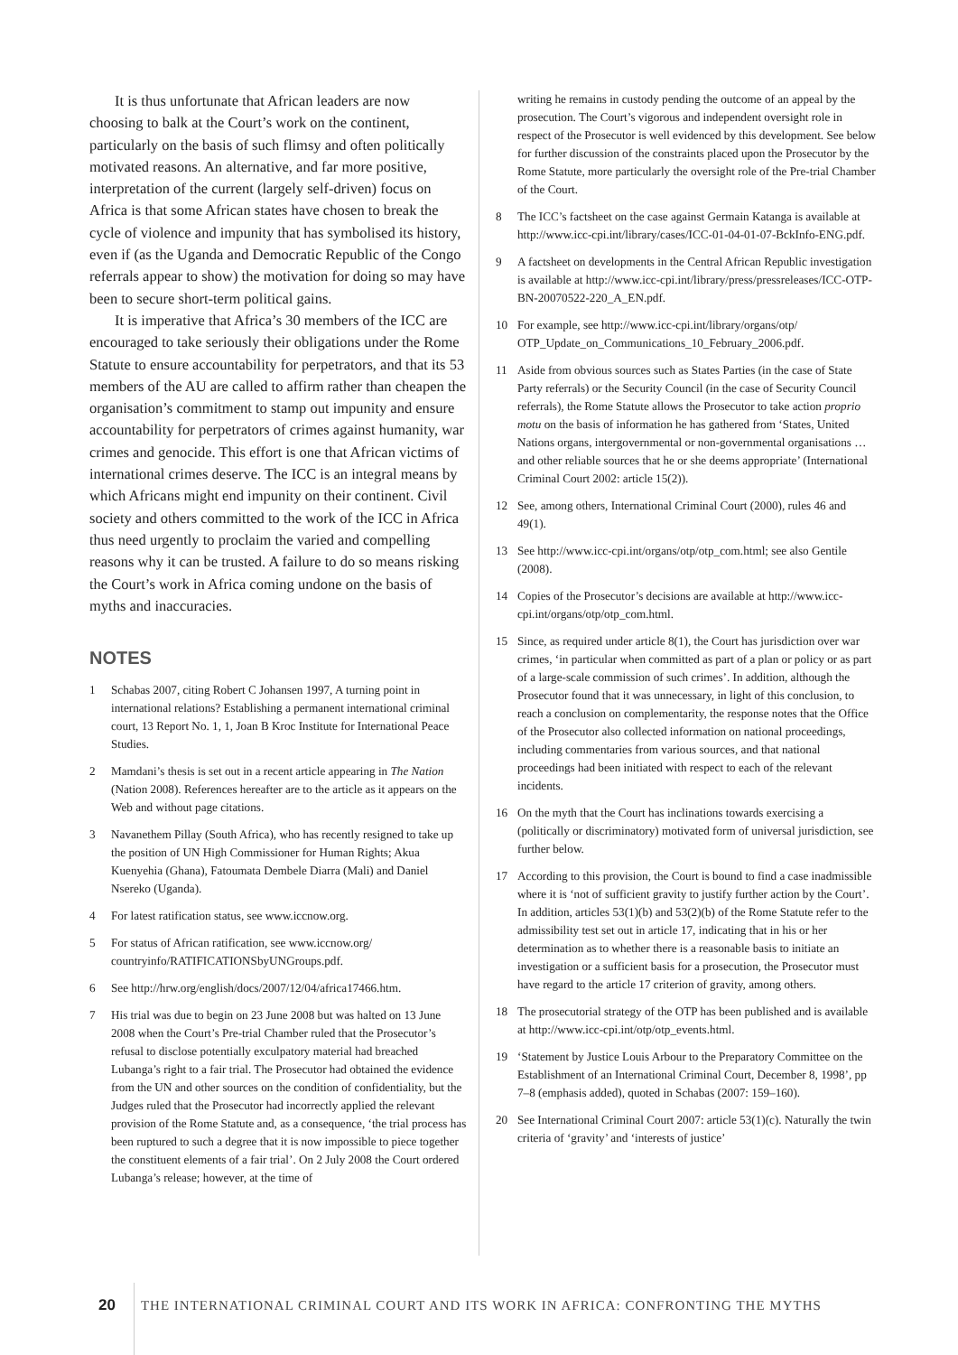It is thus unfortunate that African leaders are now choosing to balk at the Court’s work on the continent, particularly on the basis of such flimsy and often politically motivated reasons. An alternative, and far more positive, interpretation of the current (largely self-driven) focus on Africa is that some African states have chosen to break the cycle of violence and impunity that has symbolised its history, even if (as the Uganda and Democratic Republic of the Congo referrals appear to show) the motivation for doing so may have been to secure short-term political gains.
It is imperative that Africa’s 30 members of the ICC are encouraged to take seriously their obligations under the Rome Statute to ensure accountability for perpetrators, and that its 53 members of the AU are called to affirm rather than cheapen the organisation’s commitment to stamp out impunity and ensure accountability for perpetrators of crimes against humanity, war crimes and genocide. This effort is one that African victims of international crimes deserve. The ICC is an integral means by which Africans might end impunity on their continent. Civil society and others committed to the work of the ICC in Africa thus need urgently to proclaim the varied and compelling reasons why it can be trusted. A failure to do so means risking the Court’s work in Africa coming undone on the basis of myths and inaccuracies.
NOTES
1 Schabas 2007, citing Robert C Johansen 1997, A turning point in international relations? Establishing a permanent international criminal court, 13 Report No. 1, 1, Joan B Kroc Institute for International Peace Studies.
2 Mamdani’s thesis is set out in a recent article appearing in The Nation (Nation 2008). References hereafter are to the article as it appears on the Web and without page citations.
3 Navanethem Pillay (South Africa), who has recently resigned to take up the position of UN High Commissioner for Human Rights; Akua Kuenyehia (Ghana), Fatoumata Dembele Diarra (Mali) and Daniel Nsereko (Uganda).
4 For latest ratification status, see www.iccnow.org.
5 For status of African ratification, see www.iccnow.org/ countryinfo/RATIFICATIONSbyUNGroups.pdf.
6 See http://hrw.org/english/docs/2007/12/04/africa17466.htm.
7 His trial was due to begin on 23 June 2008 but was halted on 13 June 2008 when the Court’s Pre-trial Chamber ruled that the Prosecutor’s refusal to disclose potentially exculpatory material had breached Lubanga’s right to a fair trial. The Prosecutor had obtained the evidence from the UN and other sources on the condition of confidentiality, but the Judges ruled that the Prosecutor had incorrectly applied the relevant provision of the Rome Statute and, as a consequence, ‘the trial process has been ruptured to such a degree that it is now impossible to piece together the constituent elements of a fair trial’. On 2 July 2008 the Court ordered Lubanga’s release; however, at the time of
writing he remains in custody pending the outcome of an appeal by the prosecution. The Court’s vigorous and independent oversight role in respect of the Prosecutor is well evidenced by this development. See below for further discussion of the constraints placed upon the Prosecutor by the Rome Statute, more particularly the oversight role of the Pre-trial Chamber of the Court.
8 The ICC’s factsheet on the case against Germain Katanga is available at http://www.icc-cpi.int/library/cases/ICC-01-04-01-07-BckInfo-ENG.pdf.
9 A factsheet on developments in the Central African Republic investigation is available at http://www.icc-cpi.int/library/press/pressreleases/ICC-OTP-BN-20070522-220_A_EN.pdf.
10 For example, see http://www.icc-cpi.int/library/organs/otp/ OTP_Update_on_Communications_10_February_2006.pdf.
11 Aside from obvious sources such as States Parties (in the case of State Party referrals) or the Security Council (in the case of Security Council referrals), the Rome Statute allows the Prosecutor to take action proprio motu on the basis of information he has gathered from ‘States, United Nations organs, intergovernmental or non-governmental organisations … and other reliable sources that he or she deems appropriate’ (International Criminal Court 2002: article 15(2)).
12 See, among others, International Criminal Court (2000), rules 46 and 49(1).
13 See http://www.icc-cpi.int/organs/otp/otp_com.html; see also Gentile (2008).
14 Copies of the Prosecutor’s decisions are available at http://www.icc-cpi.int/organs/otp/otp_com.html.
15 Since, as required under article 8(1), the Court has jurisdiction over war crimes, ‘in particular when committed as part of a plan or policy or as part of a large-scale commission of such crimes’. In addition, although the Prosecutor found that it was unnecessary, in light of this conclusion, to reach a conclusion on complementarity, the response notes that the Office of the Prosecutor also collected information on national proceedings, including commentaries from various sources, and that national proceedings had been initiated with respect to each of the relevant incidents.
16 On the myth that the Court has inclinations towards exercising a (politically or discriminatory) motivated form of universal jurisdiction, see further below.
17 According to this provision, the Court is bound to find a case inadmissible where it is ‘not of sufficient gravity to justify further action by the Court’. In addition, articles 53(1)(b) and 53(2)(b) of the Rome Statute refer to the admissibility test set out in article 17, indicating that in his or her determination as to whether there is a reasonable basis to initiate an investigation or a sufficient basis for a prosecution, the Prosecutor must have regard to the article 17 criterion of gravity, among others.
18 The prosecutorial strategy of the OTP has been published and is available at http://www.icc-cpi.int/otp/otp_events.html.
19 ‘Statement by Justice Louis Arbour to the Preparatory Committee on the Establishment of an International Criminal Court, December 8, 1998’, pp 7–8 (emphasis added), quoted in Schabas (2007: 159–160).
20 See International Criminal Court 2007: article 53(1)(c). Naturally the twin criteria of ‘gravity’ and ‘interests of justice’
20 THE INTERNATIONAL CRIMINAL COURT AND ITS WORK IN AFRICA: CONFRONTING THE MYTHS